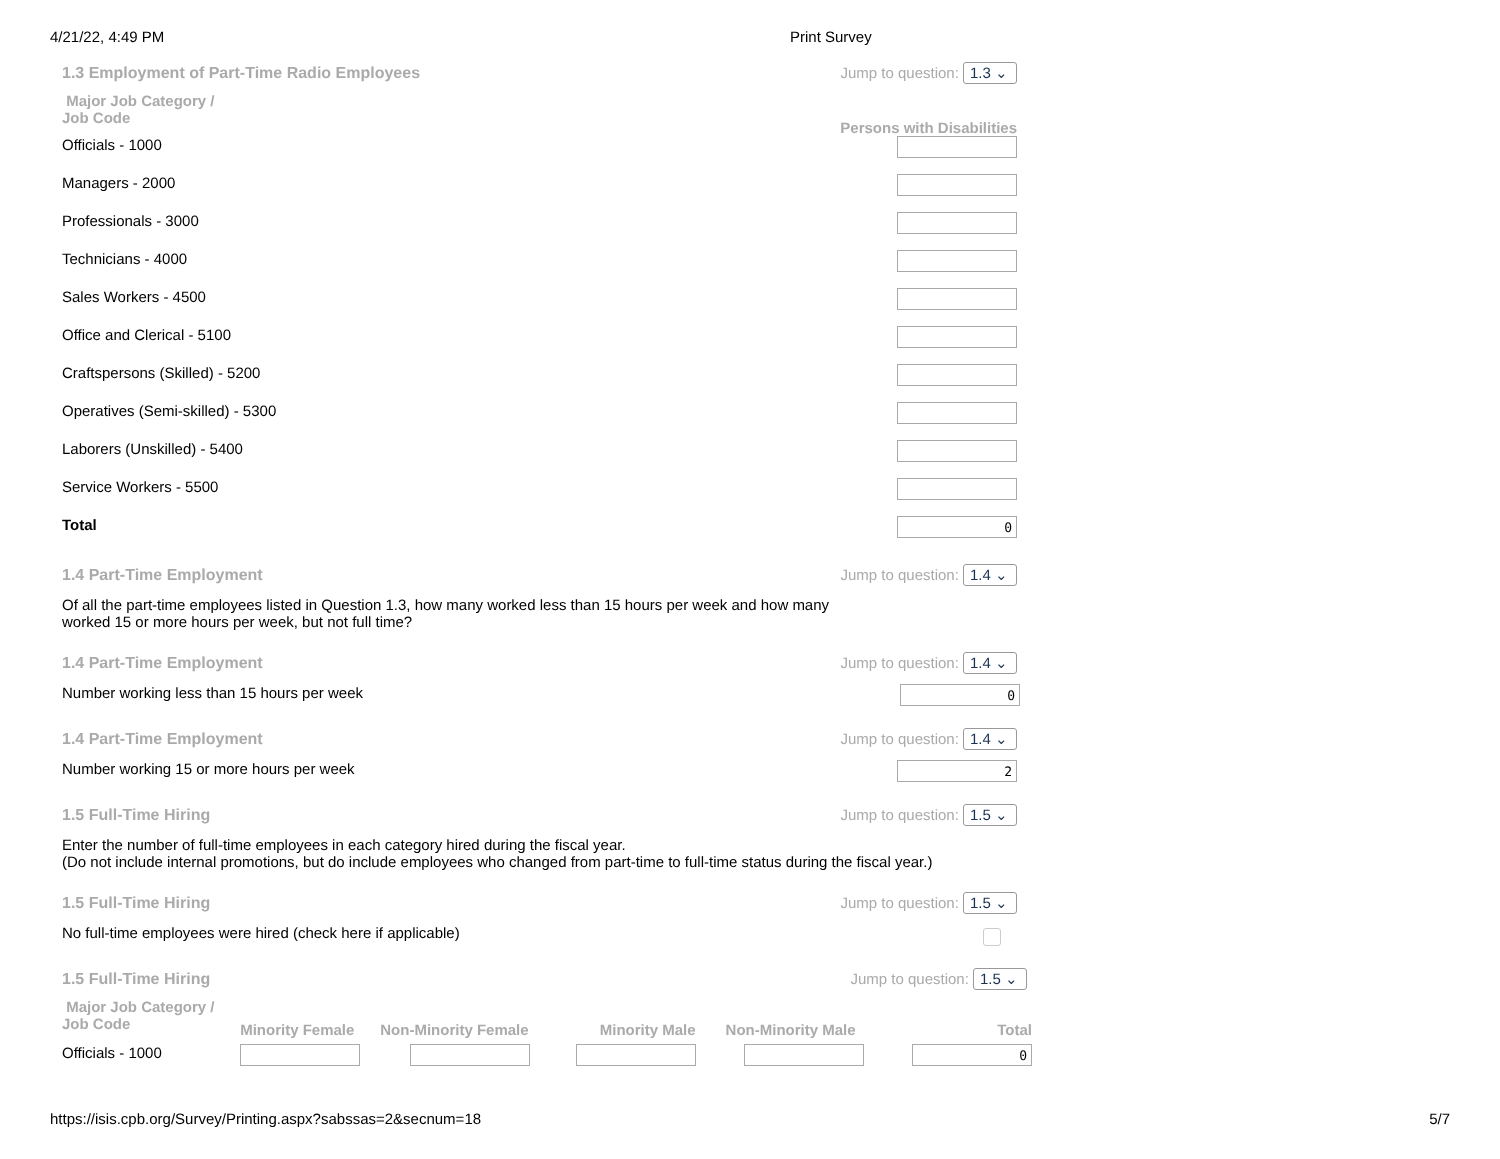4/21/22, 4:49 PM Print Survey
1.3 Employment of Part-Time Radio Employees Jump to question: 1.3 ⌄
| Major Job Category / Job Code | Persons with Disabilities |
| Officials - 1000 | |
| Managers - 2000 | |
| Professionals - 3000 | |
| Technicians - 4000 | |
| Sales Workers - 4500 | |
| Office and Clerical - 5100 | |
| Craftspersons (Skilled) - 5200 | |
| Operatives (Semi-skilled) - 5300 | |
| Laborers (Unskilled) - 5400 | |
| Service Workers - 5500 | |
| Total | 0 |
1.4 Part-Time Employment Jump to question: 1.4 ⌄
Of all the part-time employees listed in Question 1.3, how many worked less than 15 hours per week and how many
worked 15 or more hours per week, but not full time?
1.4 Part-Time Employment Jump to question: 1.4 ⌄
Number working less than 15 hours per week 0
1.4 Part-Time Employment Jump to question: 1.4 ⌄
Number working 15 or more hours per week 2
1.5 Full-Time Hiring Jump to question: 1.5 ⌄
Enter the number of full-time employees in each category hired during the fiscal year.
(Do not include internal promotions, but do include employees who changed from part-time to full-time status during the fiscal year.)
1.5 Full-Time Hiring Jump to question: 1.5 ⌄
No full-time employees were hired (check here if applicable)
1.5 Full-Time Hiring Jump to question: 1.5 ⌄
| Major Job Category / Job Code | Minority Female | Non-Minority Female | Minority Male | Non-Minority Male | Total |
| Officials - 1000 | | | | | 0 |
https://isis.cpb.org/Survey/Printing.aspx?sabssas=2&secnum=18 5/7